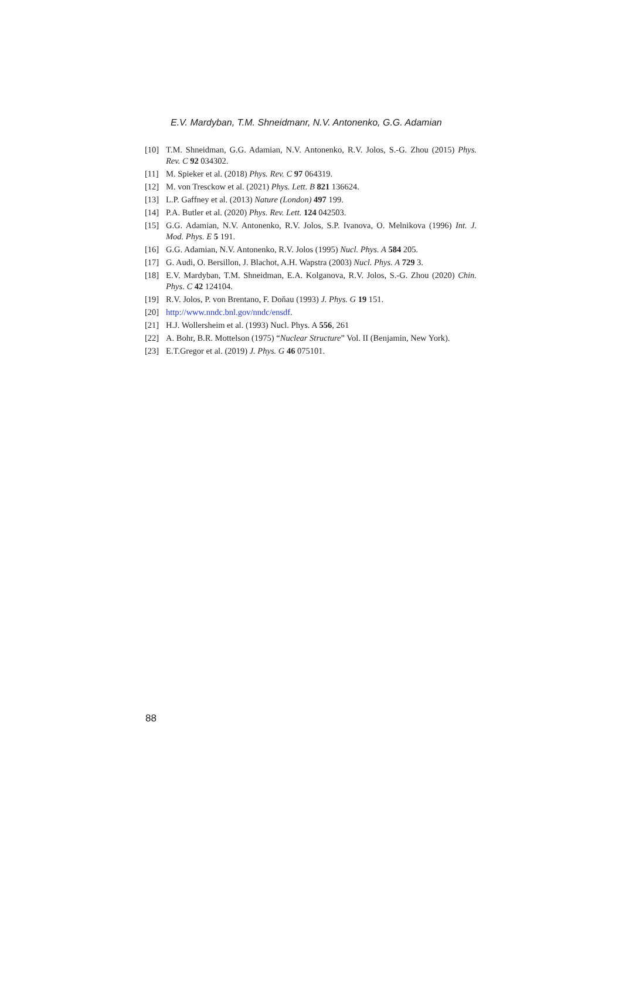E.V. Mardyban, T.M. Shneidmanr, N.V. Antonenko, G.G. Adamian
[10] T.M. Shneidman, G.G. Adamian, N.V. Antonenko, R.V. Jolos, S.-G. Zhou (2015) Phys. Rev. C 92 034302.
[11] M. Spieker et al. (2018) Phys. Rev. C 97 064319.
[12] M. von Tresckow et al. (2021) Phys. Lett. B 821 136624.
[13] L.P. Gaffney et al. (2013) Nature (London) 497 199.
[14] P.A. Butler et al. (2020) Phys. Rev. Lett. 124 042503.
[15] G.G. Adamian, N.V. Antonenko, R.V. Jolos, S.P. Ivanova, O. Melnikova (1996) Int. J. Mod. Phys. E 5 191.
[16] G.G. Adamian, N.V. Antonenko, R.V. Jolos (1995) Nucl. Phys. A 584 205.
[17] G. Audi, O. Bersillon, J. Blachot, A.H. Wapstra (2003) Nucl. Phys. A 729 3.
[18] E.V. Mardyban, T.M. Shneidman, E.A. Kolganova, R.V. Jolos, S.-G. Zhou (2020) Chin. Phys. C 42 124104.
[19] R.V. Jolos, P. von Brentano, F. Dоňau (1993) J. Phys. G 19 151.
[20] http://www.nndc.bnl.gov/nndc/ensdf.
[21] H.J. Wollersheim et al. (1993) Nucl. Phys. A 556, 261
[22] A. Bohr, B.R. Mottelson (1975) “Nuclear Structure” Vol. II (Benjamin, New York).
[23] E.T.Gregor et al. (2019) J. Phys. G 46 075101.
88